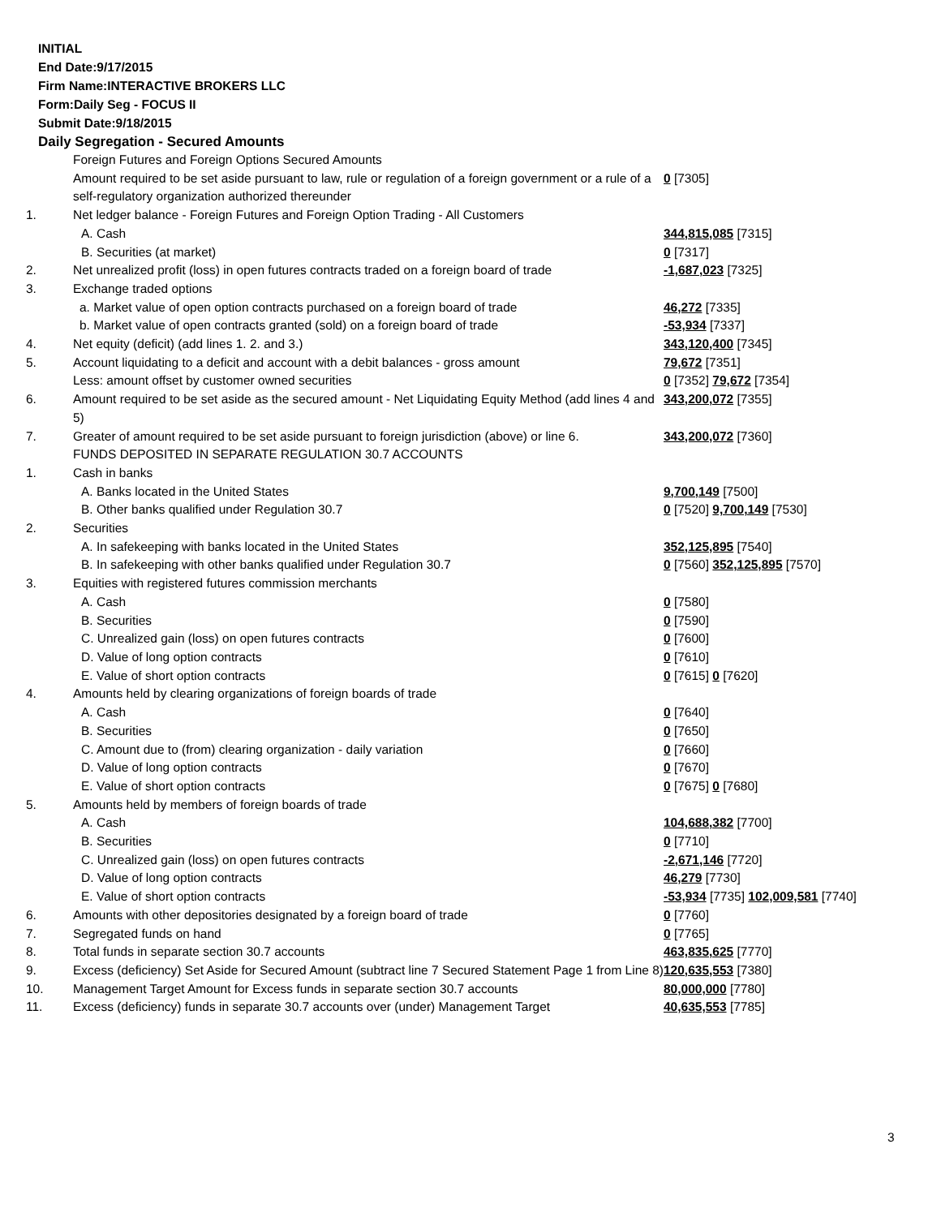INITIAL
End Date:9/17/2015
Firm Name:INTERACTIVE BROKERS LLC
Form:Daily Seg - FOCUS II
Submit Date:9/18/2015
Daily Segregation - Secured Amounts
| | Foreign Futures and Foreign Options Secured Amounts | |
| | Amount required to be set aside pursuant to law, rule or regulation of a foreign government or a rule of a self-regulatory organization authorized thereunder | 0 [7305] |
| 1. | Net ledger balance - Foreign Futures and Foreign Option Trading - All Customers | |
| | A. Cash | 344,815,085 [7315] |
| | B. Securities (at market) | 0 [7317] |
| 2. | Net unrealized profit (loss) in open futures contracts traded on a foreign board of trade | -1,687,023 [7325] |
| 3. | Exchange traded options | |
| | a. Market value of open option contracts purchased on a foreign board of trade | 46,272 [7335] |
| | b. Market value of open contracts granted (sold) on a foreign board of trade | -53,934 [7337] |
| 4. | Net equity (deficit) (add lines 1. 2. and 3.) | 343,120,400 [7345] |
| 5. | Account liquidating to a deficit and account with a debit balances - gross amount | 79,672 [7351] |
| | Less: amount offset by customer owned securities | 0 [7352] 79,672 [7354] |
| 6. | Amount required to be set aside as the secured amount - Net Liquidating Equity Method (add lines 4 and 5) | 343,200,072 [7355] |
| 7. | Greater of amount required to be set aside pursuant to foreign jurisdiction (above) or line 6. | 343,200,072 [7360] |
| | FUNDS DEPOSITED IN SEPARATE REGULATION 30.7 ACCOUNTS | |
| 1. | Cash in banks | |
| | A. Banks located in the United States | 9,700,149 [7500] |
| | B. Other banks qualified under Regulation 30.7 | 0 [7520] 9,700,149 [7530] |
| 2. | Securities | |
| | A. In safekeeping with banks located in the United States | 352,125,895 [7540] |
| | B. In safekeeping with other banks qualified under Regulation 30.7 | 0 [7560] 352,125,895 [7570] |
| 3. | Equities with registered futures commission merchants | |
| | A. Cash | 0 [7580] |
| | B. Securities | 0 [7590] |
| | C. Unrealized gain (loss) on open futures contracts | 0 [7600] |
| | D. Value of long option contracts | 0 [7610] |
| | E. Value of short option contracts | 0 [7615] 0 [7620] |
| 4. | Amounts held by clearing organizations of foreign boards of trade | |
| | A. Cash | 0 [7640] |
| | B. Securities | 0 [7650] |
| | C. Amount due to (from) clearing organization - daily variation | 0 [7660] |
| | D. Value of long option contracts | 0 [7670] |
| | E. Value of short option contracts | 0 [7675] 0 [7680] |
| 5. | Amounts held by members of foreign boards of trade | |
| | A. Cash | 104,688,382 [7700] |
| | B. Securities | 0 [7710] |
| | C. Unrealized gain (loss) on open futures contracts | -2,671,146 [7720] |
| | D. Value of long option contracts | 46,279 [7730] |
| | E. Value of short option contracts | -53,934 [7735] 102,009,581 [7740] |
| 6. | Amounts with other depositories designated by a foreign board of trade | 0 [7760] |
| 7. | Segregated funds on hand | 0 [7765] |
| 8. | Total funds in separate section 30.7 accounts | 463,835,625 [7770] |
| 9. | Excess (deficiency) Set Aside for Secured Amount (subtract line 7 Secured Statement Page 1 from Line 8) | 120,635,553 [7380] |
| 10. | Management Target Amount for Excess funds in separate section 30.7 accounts | 80,000,000 [7780] |
| 11. | Excess (deficiency) funds in separate 30.7 accounts over (under) Management Target | 40,635,553 [7785] |
3